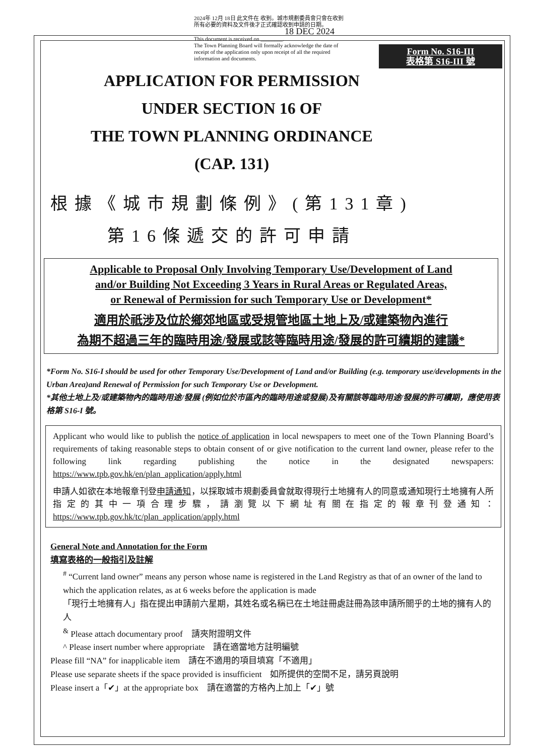Form No. S16-III
表格第 S16-III 號
2024年 12月 18日 此文件在 收到。城市規劃委員會只會在收到所有必要的資料及文件後才正式確認收到申請的日期。
18 DEC 2024
This document is received on ________.
The Town Planning Board will formally acknowledge the date of receipt of the application only upon receipt of all the required information and documents.
APPLICATION FOR PERMISSION
UNDER SECTION 16 OF
THE TOWN PLANNING ORDINANCE
(CAP. 131)
根據《城市規劃條例》(第131章)
第16條遞交的許可申請
Applicable to Proposal Only Involving Temporary Use/Development of Land
and/or Building Not Exceeding 3 Years in Rural Areas or Regulated Areas,
or Renewal of Permission for such Temporary Use or Development*
適用於祇涉及位於鄉郊地區或受規管地區土地上及/或建築物內進行
為期不超過三年的臨時用途/發展或該等臨時用途/發展的許可續期的建議*
*Form No. S16-I should be used for other Temporary Use/Development of Land and/or Building (e.g. temporary use/developments in the Urban Area)and Renewal of Permission for such Temporary Use or Development.
*其他土地上及/或建築物內的臨時用途/發展 (例如位於市區內的臨時用途或發展)及有關該等臨時用途/發展的許可續期，應使用表格第 S16-I 號。
Applicant who would like to publish the notice of application in local newspapers to meet one of the Town Planning Board’s requirements of taking reasonable steps to obtain consent of or give notification to the current land owner, please refer to the following link regarding publishing the notice in the designated newspapers: https://www.tpb.gov.hk/en/plan_application/apply.html
申請人如欲在本地報章刊登申請通知，以採取城市規劃委員會就取得現行土地擁有人的同意或通知現行土地擁有人所指定的其中一項合理步驟，請瀏覽以下網址有關在指定的報章刊登通知：https://www.tpb.gov.hk/tc/plan_application/apply.html
General Note and Annotation for the Form
填寫表格的一般指引及註解
<sup>#</sup> “Current land owner” means any person whose name is registered in the Land Registry as that of an owner of the land to which the application relates, as at 6 weeks before the application is made
「現行土地擁有人」指在提出申請前六星期，其姓名或名稱已在土地註冊處註冊為該申請所關乎的土地的擁有人的人
<sup>&</sup> Please attach documentary proof　請夾附證明文件
^ Please insert number where appropriate　請在適當地方註明編號
Please fill “NA” for inapplicable item　請在不適用的項目填寫「不適用」
Please use separate sheets if the space provided is insufficient　如所提供的空間不足，請另頁說明
Please insert a「✔」at the appropriate box　請在適當的方格內上加上「✔」號